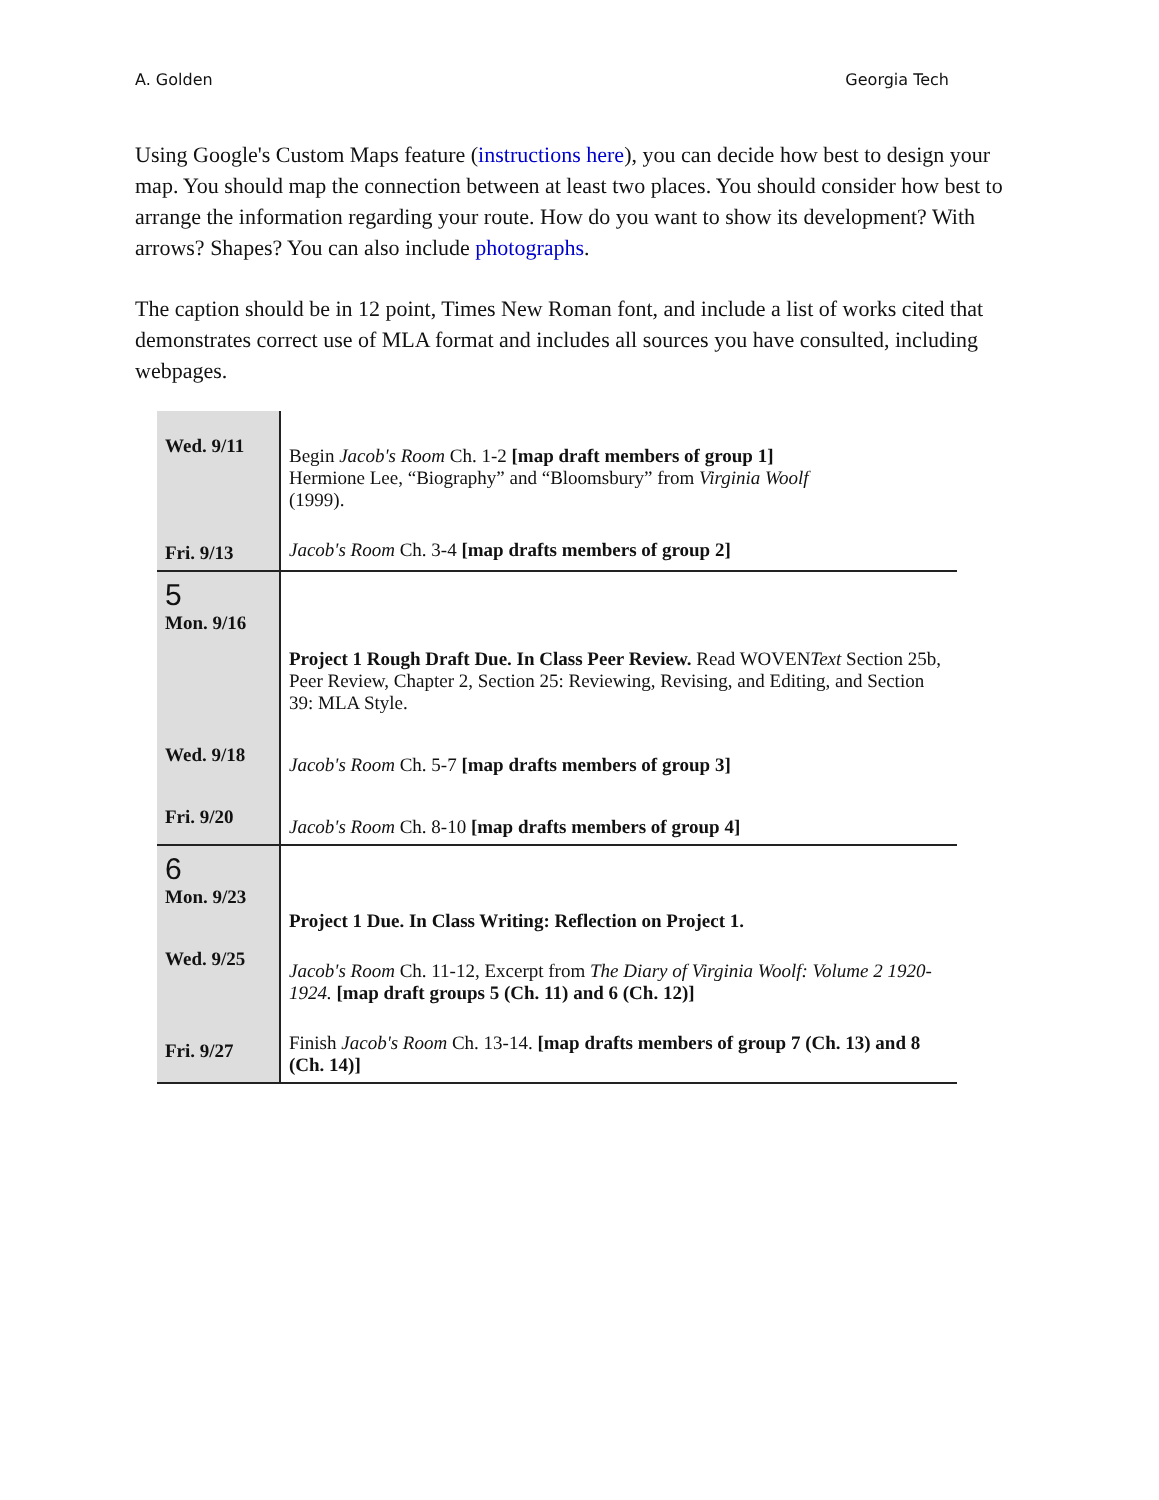A. Golden Georgia Tech
Using Google's Custom Maps feature (instructions here), you can decide how best to design your map. You should map the connection between at least two places. You should consider how best to arrange the information regarding your route. How do you want to show its development? With arrows? Shapes? You can also include photographs.
The caption should be in 12 point, Times New Roman font, and include a list of works cited that demonstrates correct use of MLA format and includes all sources you have consulted, including webpages.
| Wed. 9/11 Fri. 9/13 | Begin Jacob's Room Ch. 1-2 [map draft members of group 1] Hermione Lee, “Biography” and “Bloomsbury” from Virginia Woolf (1999). Jacob's Room Ch. 3-4 [map drafts members of group 2] |
| 5 Mon. 9/16 Wed. 9/18 Fri. 9/20 | Project 1 Rough Draft Due. In Class Peer Review. Read WOVEN Text Section 25b, Peer Review, Chapter 2, Section 25: Reviewing, Revising, and Editing, and Section 39: MLA Style. Jacob's Room Ch. 5-7 [map drafts members of group 3] Jacob's Room Ch. 8-10 [map drafts members of group 4] |
| 6 Mon. 9/23 Wed. 9/25 Fri. 9/27 | Project 1 Due. In Class Writing: Reflection on Project 1. Jacob's Room Ch. 11-12, Excerpt from The Diary of Virginia Woolf: Volume 2 1920-1924. [map draft groups 5 (Ch. 11) and 6 (Ch. 12)] Finish Jacob's Room Ch. 13-14. [map drafts members of group 7 (Ch. 13) and 8 (Ch. 14)] |